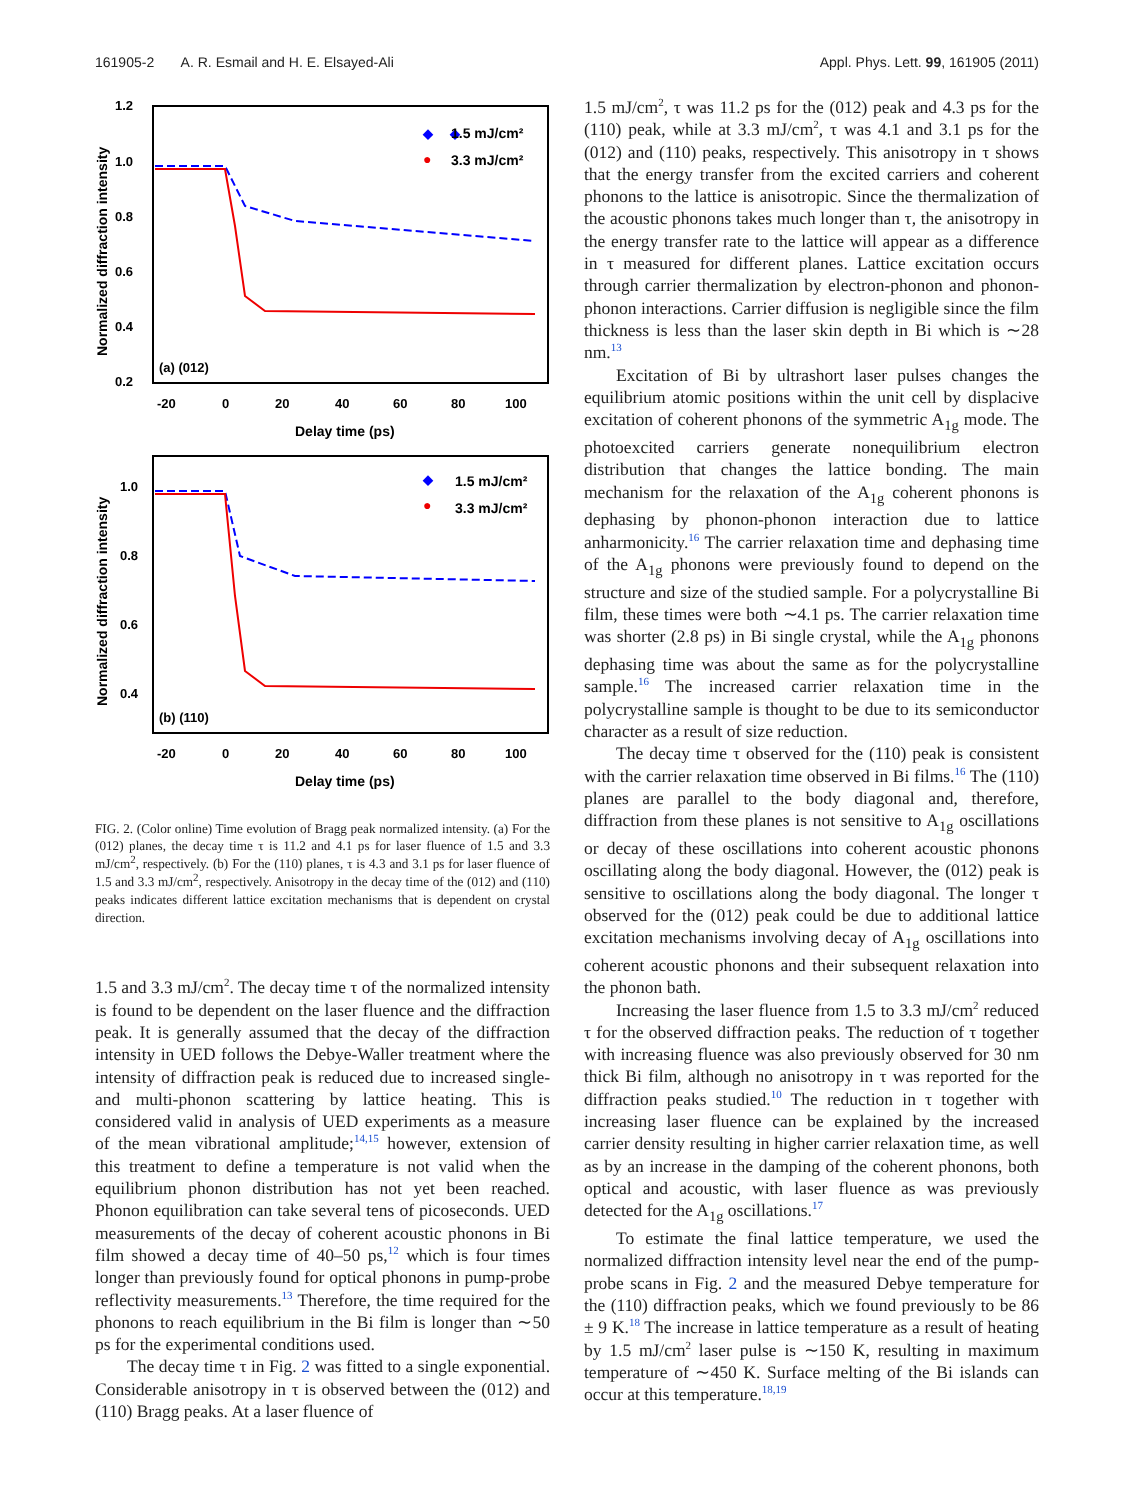161905-2 A. R. Esmail and H. E. Elsayed-Ali Appl. Phys. Lett. 99, 161905 (2011)
1.2
1.0
0.8
0.6
0.4
0.2
-20
0
20
40
60
80
100
Delay time (ps)
Normalized diffraction intensity
(a) (012)
◆
1.5 mJ/cm²
◆
●
3.3 mJ/cm²
1.0
0.8
0.6
0.4
-20
0
20
40
60
80
100
Delay time (ps)
Normalized diffraction intensity
(b) (110)
◆
1.5 mJ/cm²
●
3.3 mJ/cm²
FIG. 2. (Color online) Time evolution of Bragg peak normalized intensity. (a) For the (012) planes, the decay time τ is 11.2 and 4.1 ps for laser fluence of 1.5 and 3.3 mJ/cm<sup>2</sup>, respectively. (b) For the (110) planes, τ is 4.3 and 3.1 ps for laser fluence of 1.5 and 3.3 mJ/cm<sup>2</sup>, respectively. Anisotropy in the decay time of the (012) and (110) peaks indicates different lattice excitation mechanisms that is dependent on crystal direction.
1.5 and 3.3 mJ/cm<sup>2</sup>. The decay time τ of the normalized intensity is found to be dependent on the laser fluence and the diffraction peak. It is generally assumed that the decay of the diffraction intensity in UED follows the Debye-Waller treatment where the intensity of diffraction peak is reduced due to increased single- and multi-phonon scattering by lattice heating. This is considered valid in analysis of UED experiments as a measure of the mean vibrational amplitude;<sup>14,15</sup> however, extension of this treatment to define a temperature is not valid when the equilibrium phonon distribution has not yet been reached. Phonon equilibration can take several tens of picoseconds. UED measurements of the decay of coherent acoustic phonons in Bi film showed a decay time of 40–50 ps,<sup>12</sup> which is four times longer than previously found for optical phonons in pump-probe reflectivity measurements.<sup>13</sup> Therefore, the time required for the phonons to reach equilibrium in the Bi film is longer than ∼50 ps for the experimental conditions used.
The decay time τ in Fig. 2 was fitted to a single exponential. Considerable anisotropy in τ is observed between the (012) and (110) Bragg peaks. At a laser fluence of
1.5 mJ/cm<sup>2</sup>, τ was 11.2 ps for the (012) peak and 4.3 ps for the (110) peak, while at 3.3 mJ/cm<sup>2</sup>, τ was 4.1 and 3.1 ps for the (012) and (110) peaks, respectively. This anisotropy in τ shows that the energy transfer from the excited carriers and coherent phonons to the lattice is anisotropic. Since the thermalization of the acoustic phonons takes much longer than τ, the anisotropy in the energy transfer rate to the lattice will appear as a difference in τ measured for different planes. Lattice excitation occurs through carrier thermalization by electron-phonon and phonon-phonon interactions. Carrier diffusion is negligible since the film thickness is less than the laser skin depth in Bi which is ∼28 nm.<sup>13</sup>
Excitation of Bi by ultrashort laser pulses changes the equilibrium atomic positions within the unit cell by displacive excitation of coherent phonons of the symmetric A<sub>1g</sub> mode. The photoexcited carriers generate nonequilibrium electron distribution that changes the lattice bonding. The main mechanism for the relaxation of the A<sub>1g</sub> coherent phonons is dephasing by phonon-phonon interaction due to lattice anharmonicity.<sup>16</sup> The carrier relaxation time and dephasing time of the A<sub>1g</sub> phonons were previously found to depend on the structure and size of the studied sample. For a polycrystalline Bi film, these times were both ∼4.1 ps. The carrier relaxation time was shorter (2.8 ps) in Bi single crystal, while the A<sub>1g</sub> phonons dephasing time was about the same as for the polycrystalline sample.<sup>16</sup> The increased carrier relaxation time in the polycrystalline sample is thought to be due to its semiconductor character as a result of size reduction.
The decay time τ observed for the (110) peak is consistent with the carrier relaxation time observed in Bi films.<sup>16</sup> The (110) planes are parallel to the body diagonal and, therefore, diffraction from these planes is not sensitive to A<sub>1g</sub> oscillations or decay of these oscillations into coherent acoustic phonons oscillating along the body diagonal. However, the (012) peak is sensitive to oscillations along the body diagonal. The longer τ observed for the (012) peak could be due to additional lattice excitation mechanisms involving decay of A<sub>1g</sub> oscillations into coherent acoustic phonons and their subsequent relaxation into the phonon bath.
Increasing the laser fluence from 1.5 to 3.3 mJ/cm<sup>2</sup> reduced τ for the observed diffraction peaks. The reduction of τ together with increasing fluence was also previously observed for 30 nm thick Bi film, although no anisotropy in τ was reported for the diffraction peaks studied.<sup>10</sup> The reduction in τ together with increasing laser fluence can be explained by the increased carrier density resulting in higher carrier relaxation time, as well as by an increase in the damping of the coherent phonons, both optical and acoustic, with laser fluence as was previously detected for the A<sub>1g</sub> oscillations.<sup>17</sup>
To estimate the final lattice temperature, we used the normalized diffraction intensity level near the end of the pump-probe scans in Fig. 2 and the measured Debye temperature for the (110) diffraction peaks, which we found previously to be 86 ± 9 K.<sup>18</sup> The increase in lattice temperature as a result of heating by 1.5 mJ/cm<sup>2</sup> laser pulse is ∼150 K, resulting in maximum temperature of ∼450 K. Surface melting of the Bi islands can occur at this temperature.<sup>18,19</sup>